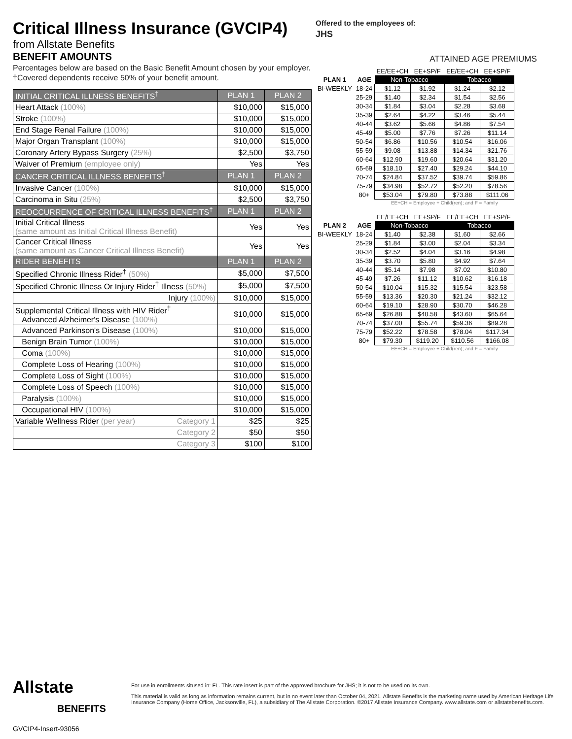Critical Illness Insurance (GVCIP4)
from Allstate Benefits
BENEFIT AMOUNTS
Percentages below are based on the Basic Benefit Amount chosen by your employer.
†Covered dependents receive 50% of your benefit amount.
| INITIAL CRITICAL ILLNESS BENEFITS<sup>†</sup> | PLAN 1 | PLAN 2 |
| --- | --- | --- |
| Heart Attack (100%) | $10,000 | $15,000 |
| Stroke (100%) | $10,000 | $15,000 |
| End Stage Renal Failure (100%) | $10,000 | $15,000 |
| Major Organ Transplant (100%) | $10,000 | $15,000 |
| Coronary Artery Bypass Surgery (25%) | $2,500 | $3,750 |
| Waiver of Premium (employee only) | Yes | Yes |
| CANCER CRITICAL ILLNESS BENEFITS<sup>†</sup> | PLAN 1 | PLAN 2 |
| Invasive Cancer (100%) | $10,000 | $15,000 |
| Carcinoma in Situ (25%) | $2,500 | $3,750 |
| REOCCURRENCE OF CRITICAL ILLNESS BENEFITS<sup>†</sup> | PLAN 1 | PLAN 2 |
| Initial Critical Illness (same amount as Initial Critical Illness Benefit) | Yes | Yes |
| Cancer Critical Illness (same amount as Cancer Critical Illness Benefit) | Yes | Yes |
| RIDER BENEFITS | PLAN 1 | PLAN 2 |
| Specified Chronic Illness Rider<sup>†</sup> (50%) | $5,000 | $7,500 |
| Specified Chronic Illness Or Injury Rider<sup>†</sup> Illness (50%) | $5,000 | $7,500 |
| Injury (100%) | $10,000 | $15,000 |
| Supplemental Critical Illness with HIV Rider<sup>†</sup> Advanced Alzheimer's Disease (100%) | $10,000 | $15,000 |
| Advanced Parkinson's Disease (100%) | $10,000 | $15,000 |
| Benign Brain Tumor (100%) | $10,000 | $15,000 |
| Coma (100%) | $10,000 | $15,000 |
| Complete Loss of Hearing (100%) | $10,000 | $15,000 |
| Complete Loss of Sight (100%) | $10,000 | $15,000 |
| Complete Loss of Speech (100%) | $10,000 | $15,000 |
| Paralysis (100%) | $10,000 | $15,000 |
| Occupational HIV (100%) | $10,000 | $15,000 |
| Variable Wellness Rider (per year) Category 1 | $25 | $25 |
| Category 2 | $50 | $50 |
| Category 3 | $100 | $100 |
Offered to the employees of:
JHS
ATTAINED AGE PREMIUMS
| | | EE/EE+CH | EE+SP/F | EE/EE+CH | EE+SP/F |
| PLAN 1 | AGE | Non-Tobacco | | Tobacco | |
| BI-WEEKLY | 18-24 | $1.12 | $1.92 | $1.24 | $2.12 |
| | 25-29 | $1.40 | $2.34 | $1.54 | $2.56 |
| | 30-34 | $1.84 | $3.04 | $2.28 | $3.68 |
| | 35-39 | $2.64 | $4.22 | $3.46 | $5.44 |
| | 40-44 | $3.62 | $5.66 | $4.86 | $7.54 |
| | 45-49 | $5.00 | $7.76 | $7.26 | $11.14 |
| | 50-54 | $6.86 | $10.56 | $10.54 | $16.06 |
| | 55-59 | $9.08 | $13.88 | $14.34 | $21.76 |
| | 60-64 | $12.90 | $19.60 | $20.64 | $31.20 |
| | 65-69 | $18.10 | $27.40 | $29.24 | $44.10 |
| | 70-74 | $24.84 | $37.52 | $39.74 | $59.86 |
| | 75-79 | $34.98 | $52.72 | $52.20 | $78.56 |
| | 80+ | $53.04 | $79.80 | $73.88 | $111.06 |
| | | EE+CH = Employee + Child(ren); and F = Family | | | |
| | | EE/EE+CH | EE+SP/F | EE/EE+CH | EE+SP/F |
| PLAN 2 | AGE | Non-Tobacco | | Tobacco | |
| BI-WEEKLY | 18-24 | $1.40 | $2.38 | $1.60 | $2.66 |
| | 25-29 | $1.84 | $3.00 | $2.04 | $3.34 |
| | 30-34 | $2.52 | $4.04 | $3.16 | $4.98 |
| | 35-39 | $3.70 | $5.80 | $4.92 | $7.64 |
| | 40-44 | $5.14 | $7.98 | $7.02 | $10.80 |
| | 45-49 | $7.26 | $11.12 | $10.62 | $16.18 |
| | 50-54 | $10.04 | $15.32 | $15.54 | $23.58 |
| | 55-59 | $13.36 | $20.30 | $21.24 | $32.12 |
| | 60-64 | $19.10 | $28.90 | $30.70 | $46.28 |
| | 65-69 | $26.88 | $40.58 | $43.60 | $65.64 |
| | 70-74 | $37.00 | $55.74 | $59.36 | $89.28 |
| | 75-79 | $52.22 | $78.58 | $78.04 | $117.34 |
| | 80+ | $79.30 | $119.20 | $110.56 | $166.08 |
| | | EE+CH = Employee + Child(ren); and F = Family | | | |
Allstate
BENEFITS
GVCIP4-Insert-93056
For use in enrollments sitused in: FL. This rate insert is part of the approved brochure for JHS; it is not to be used on its own.
This material is valid as long as information remains current, but in no event later than October 04, 2021. Allstate Benefits is the marketing name used by American Heritage Life Insurance Company (Home Office, Jacksonville, FL), a subsidiary of The Allstate Corporation. ©2017 Allstate Insurance Company. www.allstate.com or allstatebenefits.com.